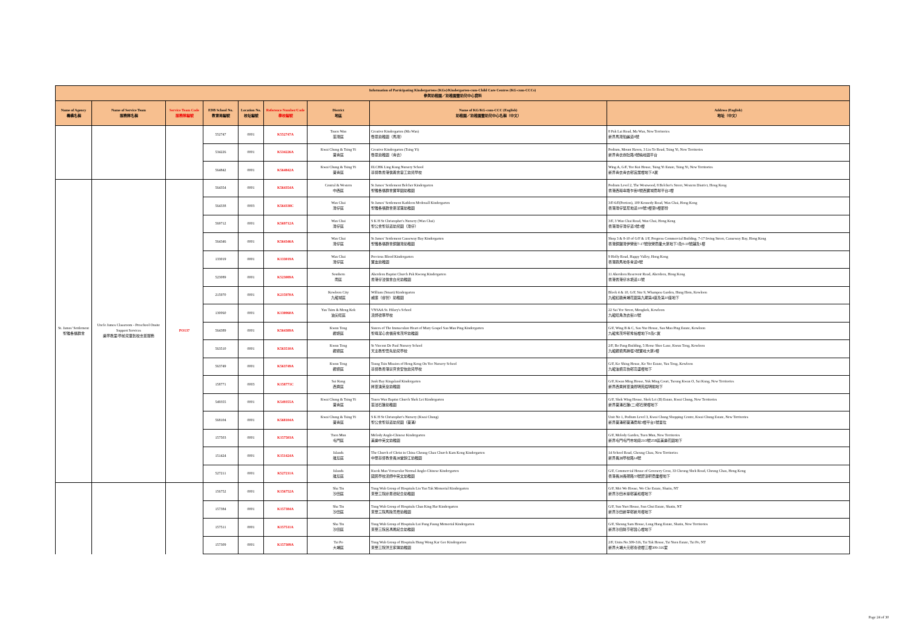| Information of Participating Kindergartens (KGs)/Kindergarten-cum-Child Care Centres (KG-cum-CCCs) 參與幼稚園／幼稚園暨幼兒中心資料 | | | | | | | | |
| --- | --- | --- | --- | --- | --- | --- | --- | --- |
| Name of Agency 機構名稱 | Name of Service Team 服務隊名稱 | Service Team Code 服務隊編號 | EDB School No. 教育局編號 | Location No. 校址編號 | Reference Number/Code 學校編號 | District 地區 | Name of KG/KG-cum-CCC (English) 幼稚園／幼稚園暨幼兒中心名稱（中文） | Address (English) 地址（中文） |
| | | | 552747 | 0001 | K552747A | Tsuen Wan 荃灣區 | Creative Kindergarten (Ma Wan) 啓思幼稚園（馬灣） | 8 Pak Lai Road, Ma Wan, New Territories 新界馬灣珀麗道8號 |
| | | | 534226 | 0001 | K534226A | Kwai Chung & Tsing Yi 葵青區 | Creative Kindergarten (Tsing Yi) 啓思幼稚園（青衣） | Podium, Mount Haven, 3 Liu To Road, Tsing Yi, New Territories 新界青衣寮肚路3號曉峰園平台 |
| | | | 564842 | 0001 | K564842A | Kwai Chung & Tsing Yi 葵青區 | ELCHK Ling Kung Nursery School 基督教香港信義會靈工幼兒學校 | Wing A, G/F, Yee Kui House, Tsing Yi Estate, Tsing Yi, New Territories 新界青衣青衣邨宜居樓地下A翼 |
| St. James' Settlement 聖雅各福群會 | Uncle James Classroom - Preschool Onsite Support Services 樂寧教室-學前兒童到校支援服務 | PO137 | 564354 | 0001 | K564354A | Central & Western 中西區 | St James' Settlement Belcher Kindergarten 聖雅各福群會寶翠園幼稚園 | Podium Level 2, The Westwood, 8 Belcher's Street, Western District, Hong Kong 香港西環卑路乍街8號西寶城商場平台2樓 |
| | | | 564338 | 0003 | K564338C | Wan Chai 灣仔區 | St James' Settlement Kathleen Mcdouall Kindergarten 聖雅各福群會麥潔蓮幼稚園 | 3/F-6/F(Portion), 100 Kennedy Road, Wan Chai, Hong Kong 香港灣仔堅尼地道100號3樓至6樓部份 |
| | | | 569712 | 0001 | K569712A | Wan Chai 灣仔區 | S K H St Christopher's Nursery (Wan Chai) 聖公會聖基道幼兒園（灣仔） | 3/F, 3 Wan Chai Road, Wan Chai, Hong Kong 香港灣仔灣仔道3號3樓 |
| | | | 564346 | 0001 | K564346A | Wan Chai 灣仔區 | St James' Settlement Causeway Bay Kindergarten 聖雅各福群會銅鑼灣幼稚園 | Shop 3 & 8-10 of G/F & 1/F, Progress Commercial Building, 7-17 Irving Street, Causeway Bay, Hong Kong 香港銅鑼灣伊榮街7-17號欣榮商業大廈地下3及8-10號舖及1樓 |
| | | | 133019 | 0001 | K133019A | Wan Chai 灣仔區 | Precious Blood Kindergarten 寶血幼稚園 | 9 Holly Road, Happy Valley, Hong Kong 香港跑馬地冬青道9號 |
| | | | 523089 | 0001 | K523089A | Southern 南區 | Aberdeen Baptist Church Pak Kwong Kindergarten 香港仔浸信會白光幼稚園 | 11 Aberdeen Reservoir Road, Aberdeen, Hong Kong 香港香港仔水塘道11號 |
| | | | 215970 | 0001 | K215970A | Kowloon City 九龍城區 | William (Smart) Kindergarten 威廉（睿智）幼稚園 | Block 4 & 10, G/F, Site 9, Whampoa Garden, Hung Hom, Kowloon 九龍紅磡黃埔花園第九期第4座及第10座地下 |
| | | | 130060 | 0001 | K130060A | Yau Tsim & Mong Kok 油尖旺區 | VNSAA St. Hilary's School 漢師德萃學校 | 22 Sai Yee Street, Mongkok, Kowloon 九龍旺角洗衣街22號 |
| | | | 564389 | 0001 | K564389A | Kwun Tong 觀塘區 | Sisters of The Immaculate Heart of Mary Gospel Sau Mau Ping Kindergarten 聖母潔心會福音秀茂坪幼稚園 | G/F, Wing B & C, Sau Yue House, Sau Mau Ping Estate, Kowloon 九龍秀茂坪邨秀裕樓地下B及C翼 |
| | | | 563510 | 0001 | K563510A | Kwun Tong 觀塘區 | St Vincent De Paul Nursery School 天主教聖雲先幼兒學校 | 2/F, Bo Fung Building, 5 Horse Shoe Lane, Kwun Tong, Kowloon 九龍觀塘馬蹄徑5號寶峰大廈2樓 |
| | | | 563749 | 0001 | K563749A | Kwun Tong 觀塘區 | Tsung Tsin Mission of Hong Kong On Yee Nursery School 基督教香港崇真會安怡幼兒學校 | G/F, Ko Shing House, Ko Yee Estate, Yau Tong, Kowloon 九龍油塘高怡邨高盛樓地下 |
| | | | 158771 | 0003 | K158771C | Sai Kung 西貢區 | Junk Bay Kingsland Kindergarten 將軍澳英皇幼稚園 | G/F, Kwan Ming House, Yuk Ming Court, Tseung Kwan O, Sai Kung, New Territories 新界西貢將軍澳煜明苑焜明閣地下 |
| | | | 549355 | 0001 | K549355A | Kwai Chung & Tsing Yi 葵青區 | Tsuen Wan Baptist Church Shek Lei Kindergarten 荃浸石籬幼稚園 | G/F, Shek Wing House, Shek Lei (II) Estate, Kwai Chung, New Territories 新界葵涌石籬(二)邨石榮樓地下 |
| | | | 568104 | 0001 | K568104A | Kwai Chung & Tsing Yi 葵青區 | S K H St Christopher's Nursery (Kwai Chung) 聖公會聖基道幼兒園（葵涌） | Unit No 1, Podium Level 3, Kwai Chung Shopping Centre, Kwai Chung Estate, New Territories 新界葵涌邨葵涌商場3樓平台1號單位 |
| | | | 157503 | 0001 | K157503A | Tuen Mun 屯門區 | Melody Anglo-Chinese Kindergarten 美樂中英文幼稚園 | G/F, Melody Garden, Tuen Mun, New Territories 新界屯門屯門市地段21O號25B區美樂花園地下 |
| | | | 151424 | 0001 | K151424A | Islands 離島區 | The Church of Christ in China Cheung Chau Church Kam Kong Kindergarten 中華基督教會長洲堂錦江幼稚園 | 14 School Road, Cheung Chau, New Territories 新界長洲學校路14號 |
| | | | 527211 | 0001 | K527211A | Islands 離島區 | Kwok Man Vernacular Normal Anglo-Chinese Kindergarten 國民學校漢師中英文幼稚園 | G/F, Commercial House of Greenery Crest, 33 Cheung Shek Road, Cheung Chau, Hong Kong 香港長洲長碩路33號碧濤軒商業樓地下 |
| | | | 156752 | 0001 | K156752A | Sha Tin 沙田區 | Tung Wah Group of Hospitals Liu Yan Tak Memorial Kindergarten 東華三院廖恩德紀念幼稚園 | G/F, Mei Wo House, Wo Che Estate, Shatin, NT 新界沙田禾輋邨美和樓地下 |
| | | | 157384 | 0001 | K157384A | Sha Tin 沙田區 | Tung Wah Group of Hospitals Chan King Har Kindergarten 東華三院馬陳景霞幼稚園 | G/F, Sun Yuet House, Sun Chui Estate, Shatin, NT 新界沙田新翠邨新月樓地下 |
| | | | 157511 | 0001 | K157511A | Sha Tin 沙田區 | Tung Wah Group of Hospitals Lui Fung Faung Memorial Kindergarten 東華三院呂馮鳳紀念幼稚園 | G/F, Sheung Sam House, Lung Hang Estate, Shatin, New Territories 新界沙田隆亨邨賞心樓地下 |
| | | | 157309 | 0001 | K157309A | Tai Po 大埔區 | Tung Wah Group of Hospitals Hung Wong Kar Gee Kindergarten 東華三院洪王家琪幼稚園 | 2/F, Units No.309-316, Tai Tak House, Tai Yuen Estate, Tai Po, NT 新界大埔大元邨泰德樓三樓309-316室 |
Page 24 of 30